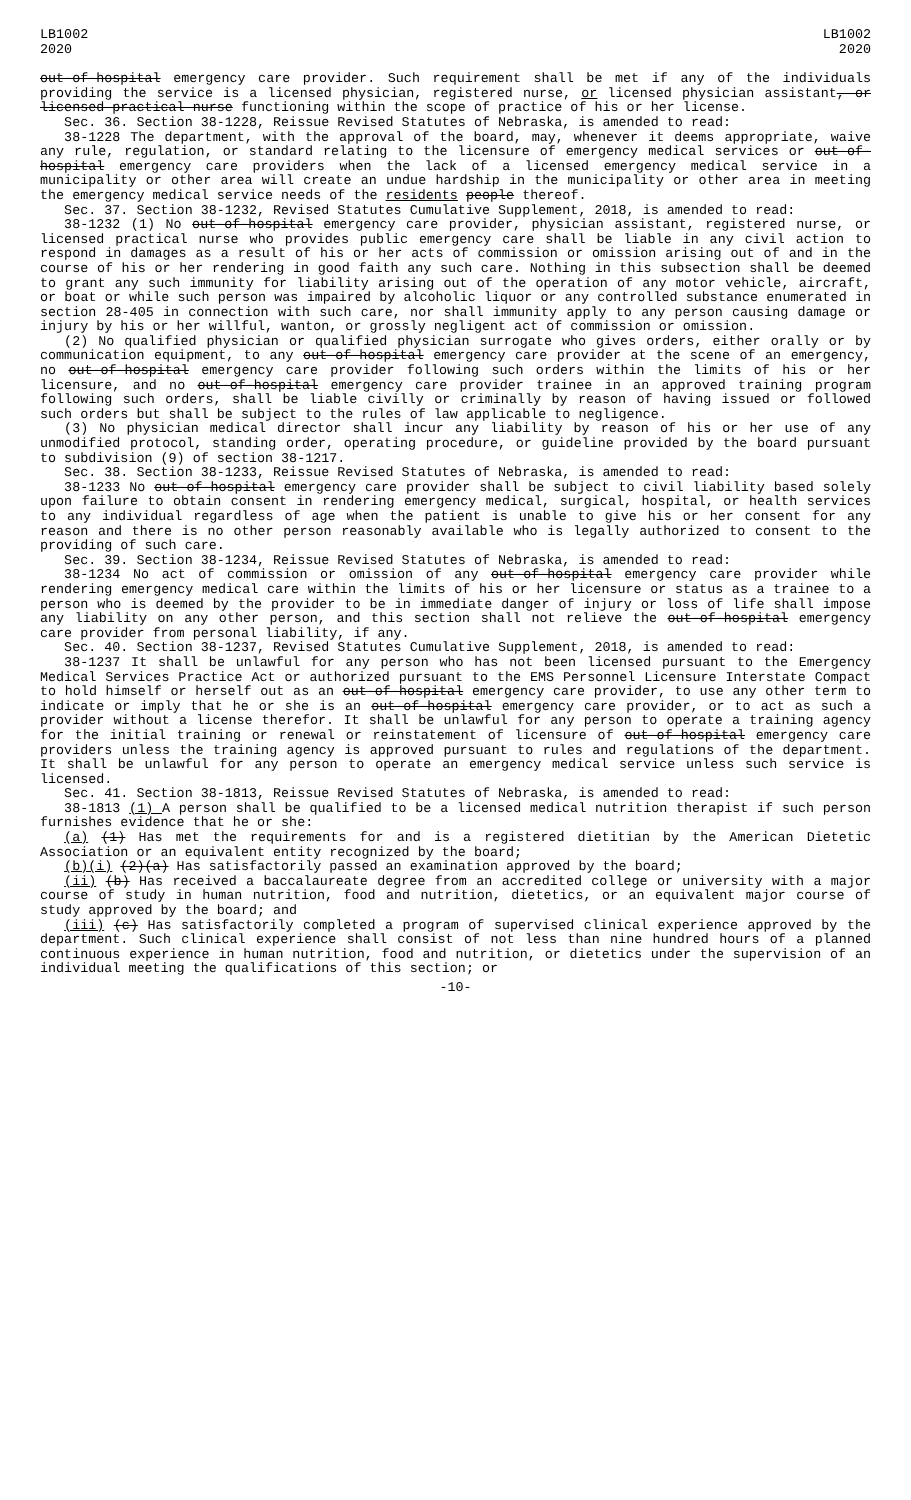LB1002
2020
LB1002
2020
out-of-hospital emergency care provider. Such requirement shall be met if any of the individuals providing the service is a licensed physician, registered nurse, or licensed physician assistant, or licensed practical nurse functioning within the scope of practice of his or her license.
Sec. 36. Section 38-1228, Reissue Revised Statutes of Nebraska, is amended to read:
38-1228 The department, with the approval of the board, may, whenever it deems appropriate, waive any rule, regulation, or standard relating to the licensure of emergency medical services or out-of-hospital emergency care providers when the lack of a licensed emergency medical service in a municipality or other area will create an undue hardship in the municipality or other area in meeting the emergency medical service needs of the residents people thereof.
Sec. 37. Section 38-1232, Revised Statutes Cumulative Supplement, 2018, is amended to read:
38-1232 (1) No out-of-hospital emergency care provider, physician assistant, registered nurse, or licensed practical nurse who provides public emergency care shall be liable in any civil action to respond in damages as a result of his or her acts of commission or omission arising out of and in the course of his or her rendering in good faith any such care. Nothing in this subsection shall be deemed to grant any such immunity for liability arising out of the operation of any motor vehicle, aircraft, or boat or while such person was impaired by alcoholic liquor or any controlled substance enumerated in section 28-405 in connection with such care, nor shall immunity apply to any person causing damage or injury by his or her willful, wanton, or grossly negligent act of commission or omission.
(2) No qualified physician or qualified physician surrogate who gives orders, either orally or by communication equipment, to any out-of-hospital emergency care provider at the scene of an emergency, no out-of-hospital emergency care provider following such orders within the limits of his or her licensure, and no out-of-hospital emergency care provider trainee in an approved training program following such orders, shall be liable civilly or criminally by reason of having issued or followed such orders but shall be subject to the rules of law applicable to negligence.
(3) No physician medical director shall incur any liability by reason of his or her use of any unmodified protocol, standing order, operating procedure, or guideline provided by the board pursuant to subdivision (9) of section 38-1217.
Sec. 38. Section 38-1233, Reissue Revised Statutes of Nebraska, is amended to read:
38-1233 No out-of-hospital emergency care provider shall be subject to civil liability based solely upon failure to obtain consent in rendering emergency medical, surgical, hospital, or health services to any individual regardless of age when the patient is unable to give his or her consent for any reason and there is no other person reasonably available who is legally authorized to consent to the providing of such care.
Sec. 39. Section 38-1234, Reissue Revised Statutes of Nebraska, is amended to read:
38-1234 No act of commission or omission of any out-of-hospital emergency care provider while rendering emergency medical care within the limits of his or her licensure or status as a trainee to a person who is deemed by the provider to be in immediate danger of injury or loss of life shall impose any liability on any other person, and this section shall not relieve the out-of-hospital emergency care provider from personal liability, if any.
Sec. 40. Section 38-1237, Revised Statutes Cumulative Supplement, 2018, is amended to read:
38-1237 It shall be unlawful for any person who has not been licensed pursuant to the Emergency Medical Services Practice Act or authorized pursuant to the EMS Personnel Licensure Interstate Compact to hold himself or herself out as an out-of-hospital emergency care provider, to use any other term to indicate or imply that he or she is an out-of-hospital emergency care provider, or to act as such a provider without a license therefor. It shall be unlawful for any person to operate a training agency for the initial training or renewal or reinstatement of licensure of out-of-hospital emergency care providers unless the training agency is approved pursuant to rules and regulations of the department. It shall be unlawful for any person to operate an emergency medical service unless such service is licensed.
Sec. 41. Section 38-1813, Reissue Revised Statutes of Nebraska, is amended to read:
38-1813 (1) A person shall be qualified to be a licensed medical nutrition therapist if such person furnishes evidence that he or she:
(a) (1) Has met the requirements for and is a registered dietitian by the American Dietetic Association or an equivalent entity recognized by the board;
(b)(i) (2)(a) Has satisfactorily passed an examination approved by the board;
(ii) (b) Has received a baccalaureate degree from an accredited college or university with a major course of study in human nutrition, food and nutrition, dietetics, or an equivalent major course of study approved by the board; and
(iii) (c) Has satisfactorily completed a program of supervised clinical experience approved by the department. Such clinical experience shall consist of not less than nine hundred hours of a planned continuous experience in human nutrition, food and nutrition, or dietetics under the supervision of an individual meeting the qualifications of this section; or
-10-